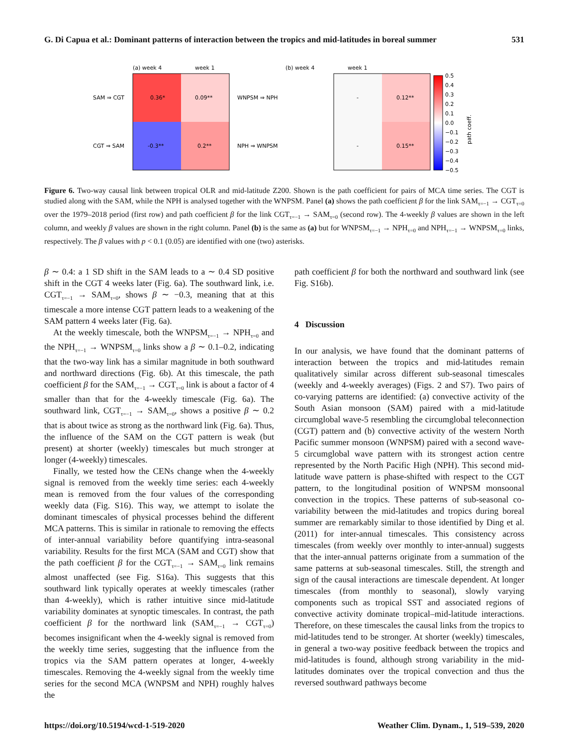G. Di Capua et al.: Dominant patterns of interaction between the tropics and mid-latitudes in boreal summer 531
(a) week 4
week 1
SAM ⇒ CGT
CGT ⇒ SAM
0.36*
0.09**
-0.3**
0.2**
(b) week 4
week 1
WNPSM ⇒ NPH
NPH ⇒ WNPSM
-
0.12**
-
0.15**
0.5
0.4
0.3
0.2
0.1
0.0
−0.1
−0.2
−0.3
−0.4
−0.5
path coeff.
Figure 6. Two-way causal link between tropical OLR and mid-latitude Z200. Shown is the path coefficient for pairs of MCA time series. The CGT is studied along with the SAM, while the NPH is analysed together with the WNPSM. Panel (a) shows the path coefficient β for the link SAM<sub>τ=−1</sub> → CGT<sub>τ=0</sub> over the 1979–2018 period (first row) and path coefficient β for the link CGT<sub>τ=−1</sub> → SAM<sub>τ=0</sub> (second row). The 4-weekly β values are shown in the left column, and weekly β values are shown in the right column. Panel (b) is the same as (a) but for WNPSM<sub>τ=−1</sub> → NPH<sub>τ=0</sub> and NPH<sub>τ=−1</sub> → WNPSM<sub>τ=0</sub> links, respectively. The β values with p < 0.1 (0.05) are identified with one (two) asterisks.
β ∼ 0.4: a 1 SD shift in the SAM leads to a ∼ 0.4 SD positive shift in the CGT 4 weeks later (Fig. 6a). The southward link, i.e. CGT<sub>τ=−1</sub> → SAM<sub>τ=0</sub>, shows β ∼ −0.3, meaning that at this timescale a more intense CGT pattern leads to a weakening of the SAM pattern 4 weeks later (Fig. 6a).
At the weekly timescale, both the WNPSM<sub>τ=−1</sub> → NPH<sub>τ=0</sub> and the NPH<sub>τ=−1</sub> → WNPSM<sub>τ=0</sub> links show a β ∼ 0.1–0.2, indicating that the two-way link has a similar magnitude in both southward and northward directions (Fig. 6b). At this timescale, the path coefficient β for the SAM<sub>τ=−1</sub> → CGT<sub>τ=0</sub> link is about a factor of 4 smaller than that for the 4-weekly timescale (Fig. 6a). The southward link, CGT<sub>τ=−1</sub> → SAM<sub>τ=0</sub>, shows a positive β ∼ 0.2 that is about twice as strong as the northward link (Fig. 6a). Thus, the influence of the SAM on the CGT pattern is weak (but present) at shorter (weekly) timescales but much stronger at longer (4-weekly) timescales.
Finally, we tested how the CENs change when the 4-weekly signal is removed from the weekly time series: each 4-weekly mean is removed from the four values of the corresponding weekly data (Fig. S16). This way, we attempt to isolate the dominant timescales of physical processes behind the different MCA patterns. This is similar in rationale to removing the effects of inter-annual variability before quantifying intra-seasonal variability. Results for the first MCA (SAM and CGT) show that the path coefficient β for the CGT<sub>τ=−1</sub> → SAM<sub>τ=0</sub> link remains almost unaffected (see Fig. S16a). This suggests that this southward link typically operates at weekly timescales (rather than 4-weekly), which is rather intuitive since mid-latitude variability dominates at synoptic timescales. In contrast, the path coefficient β for the northward link (SAM<sub>τ=−1</sub> → CGT<sub>τ=0</sub>) becomes insignificant when the 4-weekly signal is removed from the weekly time series, suggesting that the influence from the tropics via the SAM pattern operates at longer, 4-weekly timescales. Removing the 4-weekly signal from the weekly time series for the second MCA (WNPSM and NPH) roughly halves the
path coefficient β for both the northward and southward link (see Fig. S16b).
4 Discussion
In our analysis, we have found that the dominant patterns of interaction between the tropics and mid-latitudes remain qualitatively similar across different sub-seasonal timescales (weekly and 4-weekly averages) (Figs. 2 and S7). Two pairs of co-varying patterns are identified: (a) convective activity of the South Asian monsoon (SAM) paired with a mid-latitude circumglobal wave-5 resembling the circumglobal teleconnection (CGT) pattern and (b) convective activity of the western North Pacific summer monsoon (WNPSM) paired with a second wave-5 circumglobal wave pattern with its strongest action centre represented by the North Pacific High (NPH). This second mid-latitude wave pattern is phase-shifted with respect to the CGT pattern, to the longitudinal position of WNPSM monsoonal convection in the tropics. These patterns of sub-seasonal co-variability between the mid-latitudes and tropics during boreal summer are remarkably similar to those identified by Ding et al. (2011) for inter-annual timescales. This consistency across timescales (from weekly over monthly to inter-annual) suggests that the inter-annual patterns originate from a summation of the same patterns at sub-seasonal timescales. Still, the strength and sign of the causal interactions are timescale dependent. At longer timescales (from monthly to seasonal), slowly varying components such as tropical SST and associated regions of convective activity dominate tropical–mid-latitude interactions. Therefore, on these timescales the causal links from the tropics to mid-latitudes tend to be stronger. At shorter (weekly) timescales, in general a two-way positive feedback between the tropics and mid-latitudes is found, although strong variability in the mid-latitudes dominates over the tropical convection and thus the reversed southward pathways become
https://doi.org/10.5194/wcd-1-519-2020 Weather Clim. Dynam., 1, 519–539, 2020